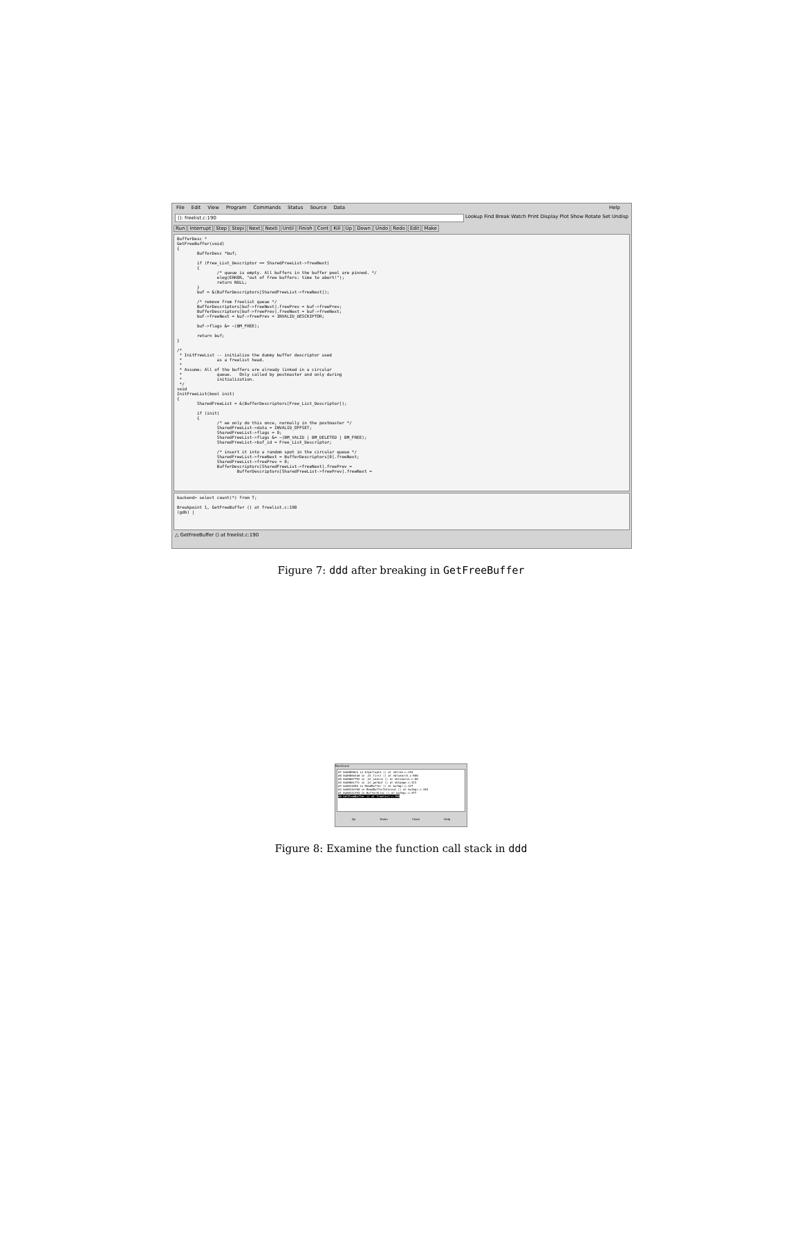File Edit View Program Commands Status Source Data
Help
(): freelist.c:190 Lookup Find Break Watch Print Display Plot Show Rotate Set Undisp
Run Interrupt Step Stepi Next Nexti Until Finish Cont Kill Up Down Undo Redo Edit Make
BufferDesc *
GetFreeBuffer(void)
{
        BufferDesc *buf;

        if (Free_List_Descriptor == SharedFreeList->freeNext)
        {
                /* queue is empty. All buffers in the buffer pool are pinned. */
                elog(ERROR, "out of free buffers: time to abort!");
                return NULL;
        }
        buf = &(BufferDescriptors[SharedFreeList->freeNext]);

        /* remove from freelist queue */
        BufferDescriptors[buf->freeNext].freePrev = buf->freePrev;
        BufferDescriptors[buf->freePrev].freeNext = buf->freeNext;
        buf->freeNext = buf->freePrev = INVALID_DESCRIPTOR;

        buf->flags &= ~(BM_FREE);

        return buf;
}

/*
 * InitFreeList -- initialize the dummy buffer descriptor used
 *              as a freelist head.
 *
 * Assume: All of the buffers are already linked in a circular
 *              queue.   Only called by postmaster and only during
 *              initialization.
 */
void
InitFreeList(bool init)
{
        SharedFreeList = &(BufferDescriptors[Free_List_Descriptor]);

        if (init)
        {
                /* we only do this once, normally in the postmaster */
                SharedFreeList->data = INVALID_OFFSET;
                SharedFreeList->flags = 0;
                SharedFreeList->flags &= ~(BM_VALID | BM_DELETED | BM_FREE);
                SharedFreeList->buf_id = Free_List_Descriptor;

                /* insert it into a random spot in the circular queue */
                SharedFreeList->freeNext = BufferDescriptors[0].freeNext;
                SharedFreeList->freePrev = 0;
                BufferDescriptors[SharedFreeList->freeNext].freePrev =
                        BufferDescriptors[SharedFreeList->freePrev].freeNext =
backend> select count(*) from T;

Breakpoint 1, GetFreeBuffer () at freelist.c:190
(gdb) |
△ GetFreeBuffer () at freelist.c:190
Figure 7: ddd after breaking in GetFreeBuffer
Backtrace
#7 0x00000cb in btgettuple () at nbtree.c:318
#6 0x0000e2a0 in _bt_first () at nbtsearch.c:500
#5 0x0000f752 in _bt_search () at nbtsearch.c:68
#4 0x0000cf7c in _bt_getbuf () at nbtpage.c:323
#3 0x0014e50 in ReadBuffer () at bufmgr.c:127
#2 0x0014ef00 in ReadBufferInternal () at bufmgr.c:184
#1 0x0014c394 in BufferAlloc () at bufmgr.c:377
#0 GetFreeBuffer () at freelist.c:190
Up Down Close Help
Figure 8: Examine the function call stack in ddd